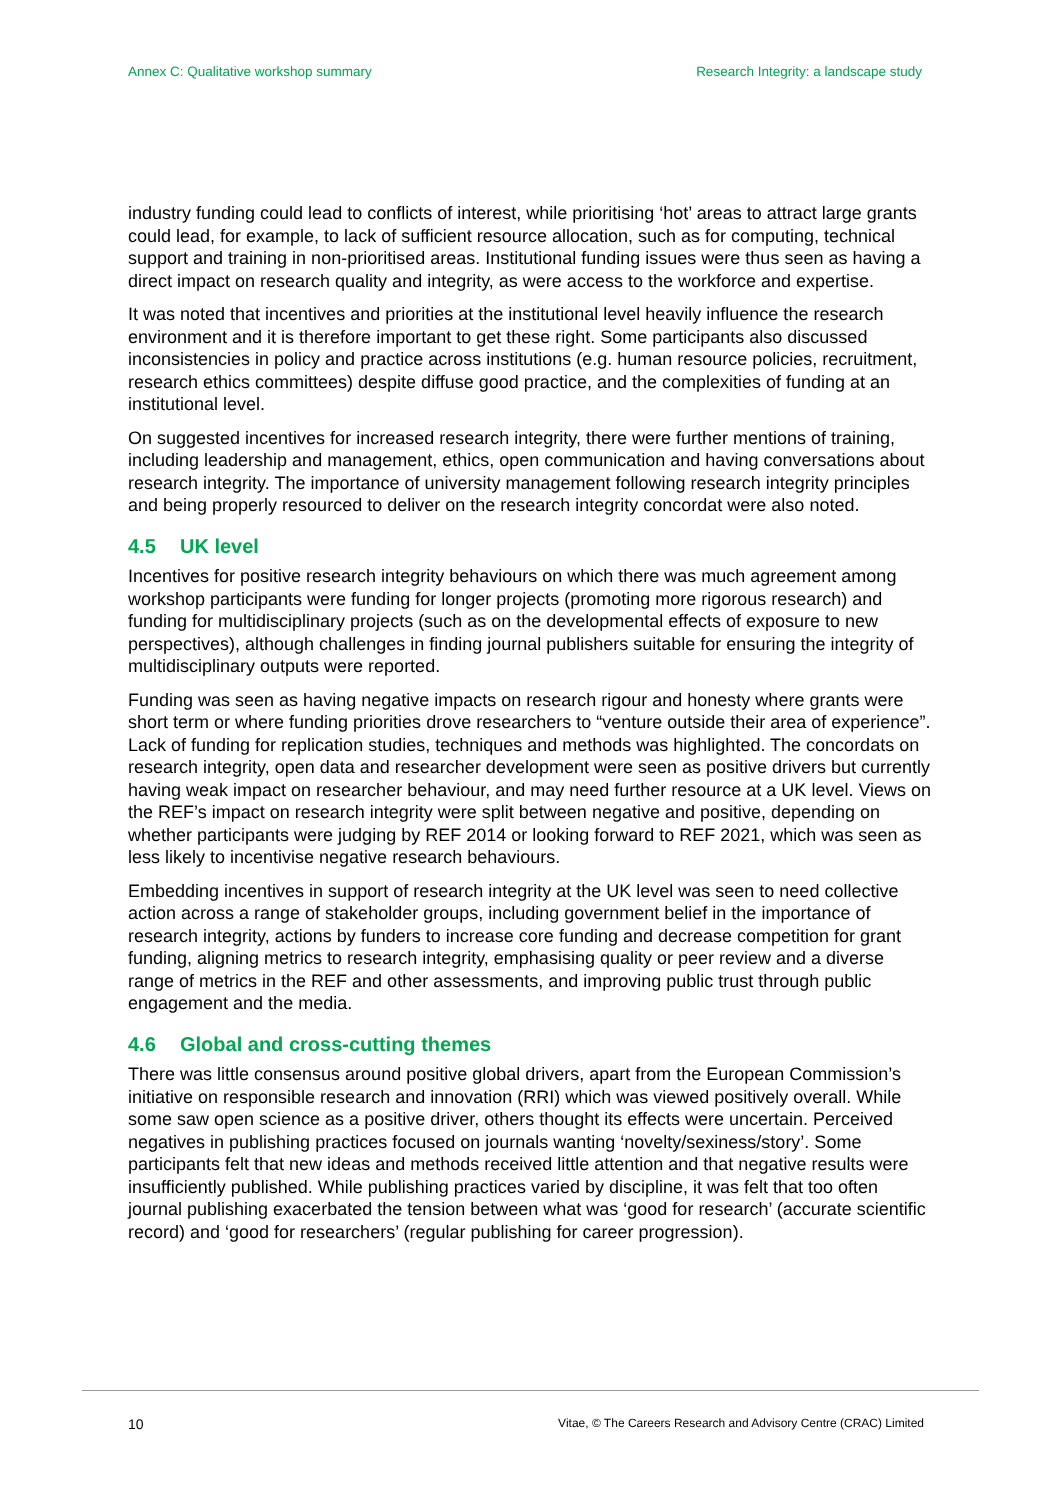Annex C: Qualitative workshop summary Research Integrity: a landscape study
industry funding could lead to conflicts of interest, while prioritising ‘hot’ areas to attract large grants could lead, for example, to lack of sufficient resource allocation, such as for computing, technical support and training in non-prioritised areas. Institutional funding issues were thus seen as having a direct impact on research quality and integrity, as were access to the workforce and expertise.
It was noted that incentives and priorities at the institutional level heavily influence the research environment and it is therefore important to get these right. Some participants also discussed inconsistencies in policy and practice across institutions (e.g. human resource policies, recruitment, research ethics committees) despite diffuse good practice, and the complexities of funding at an institutional level.
On suggested incentives for increased research integrity, there were further mentions of training, including leadership and management, ethics, open communication and having conversations about research integrity. The importance of university management following research integrity principles and being properly resourced to deliver on the research integrity concordat were also noted.
4.5 UK level
Incentives for positive research integrity behaviours on which there was much agreement among workshop participants were funding for longer projects (promoting more rigorous research) and funding for multidisciplinary projects (such as on the developmental effects of exposure to new perspectives), although challenges in finding journal publishers suitable for ensuring the integrity of multidisciplinary outputs were reported.
Funding was seen as having negative impacts on research rigour and honesty where grants were short term or where funding priorities drove researchers to “venture outside their area of experience”. Lack of funding for replication studies, techniques and methods was highlighted. The concordats on research integrity, open data and researcher development were seen as positive drivers but currently having weak impact on researcher behaviour, and may need further resource at a UK level. Views on the REF’s impact on research integrity were split between negative and positive, depending on whether participants were judging by REF 2014 or looking forward to REF 2021, which was seen as less likely to incentivise negative research behaviours.
Embedding incentives in support of research integrity at the UK level was seen to need collective action across a range of stakeholder groups, including government belief in the importance of research integrity, actions by funders to increase core funding and decrease competition for grant funding, aligning metrics to research integrity, emphasising quality or peer review and a diverse range of metrics in the REF and other assessments, and improving public trust through public engagement and the media.
4.6 Global and cross-cutting themes
There was little consensus around positive global drivers, apart from the European Commission’s initiative on responsible research and innovation (RRI) which was viewed positively overall. While some saw open science as a positive driver, others thought its effects were uncertain. Perceived negatives in publishing practices focused on journals wanting ‘novelty/sexiness/story’. Some participants felt that new ideas and methods received little attention and that negative results were insufficiently published. While publishing practices varied by discipline, it was felt that too often journal publishing exacerbated the tension between what was ‘good for research’ (accurate scientific record) and ‘good for researchers’ (regular publishing for career progression).
10 Vitae, © The Careers Research and Advisory Centre (CRAC) Limited